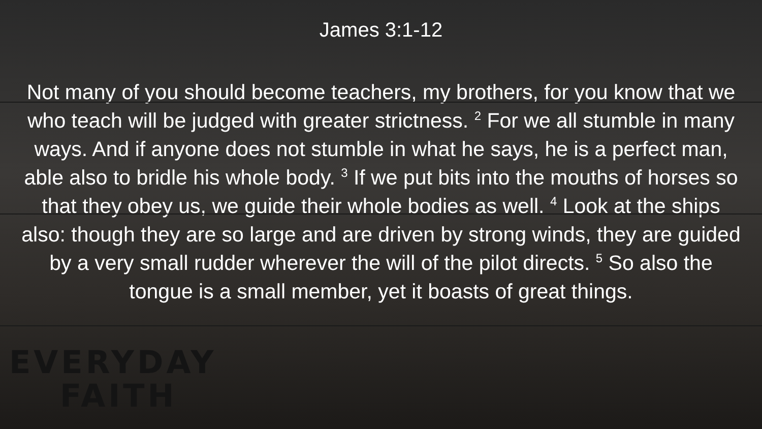James 3:1-12
Not many of you should become teachers, my brothers, for you know that we who teach will be judged with greater strictness. <sup>2</sup> For we all stumble in many ways. And if anyone does not stumble in what he says, he is a perfect man, able also to bridle his whole body. <sup>3</sup> If we put bits into the mouths of horses so that they obey us, we guide their whole bodies as well. <sup>4</sup> Look at the ships also: though they are so large and are driven by strong winds, they are guided by a very small rudder wherever the will of the pilot directs. <sup>5</sup> So also the tongue is a small member, yet it boasts of great things.
EVERYDAY
FAITH